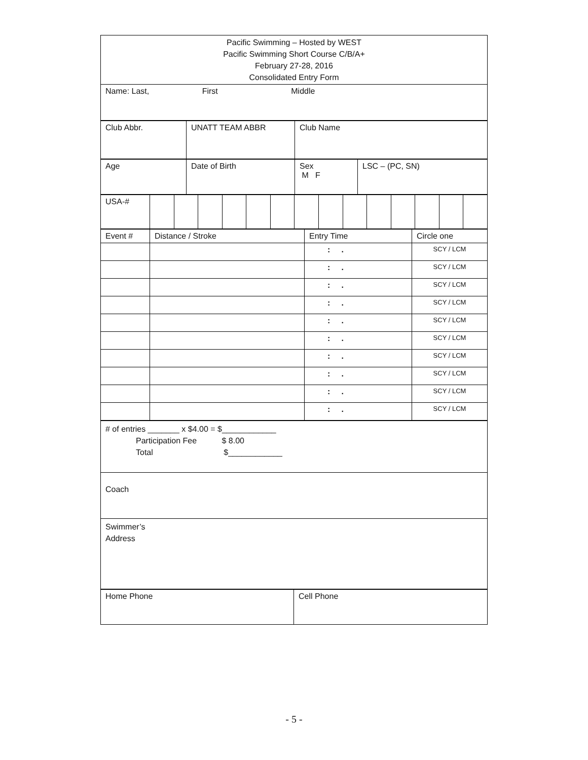| Pacific Swimming – Hosted by WEST Pacific Swimming Short Course C/B/A+ February 27-28, 2016 Consolidated Entry Form |
| Name: Last, First Middle |
| Club Abbr. | UNATT TEAM ABBR | Club Name |
| Age | Date of Birth | Sex M F | LSC – (PC, SN) |
| USA-# | | | | | | | | | | | | | | |
| Event # | Distance / Stroke | Entry Time | Circle one |
| | | : . | SCY / LCM |
| | | : . | SCY / LCM |
| | | : . | SCY / LCM |
| | | : . | SCY / LCM |
| | | : . | SCY / LCM |
| | | : . | SCY / LCM |
| | | : . | SCY / LCM |
| | | : . | SCY / LCM |
| | | : . | SCY / LCM |
| | | : . | SCY / LCM |
| # of entries _______ x $4.00 = $____________ Participation Fee $ 8.00 Total $____________ |
| Coach |
| Swimmer’s Address |
| Home Phone | Cell Phone |
- 5 -